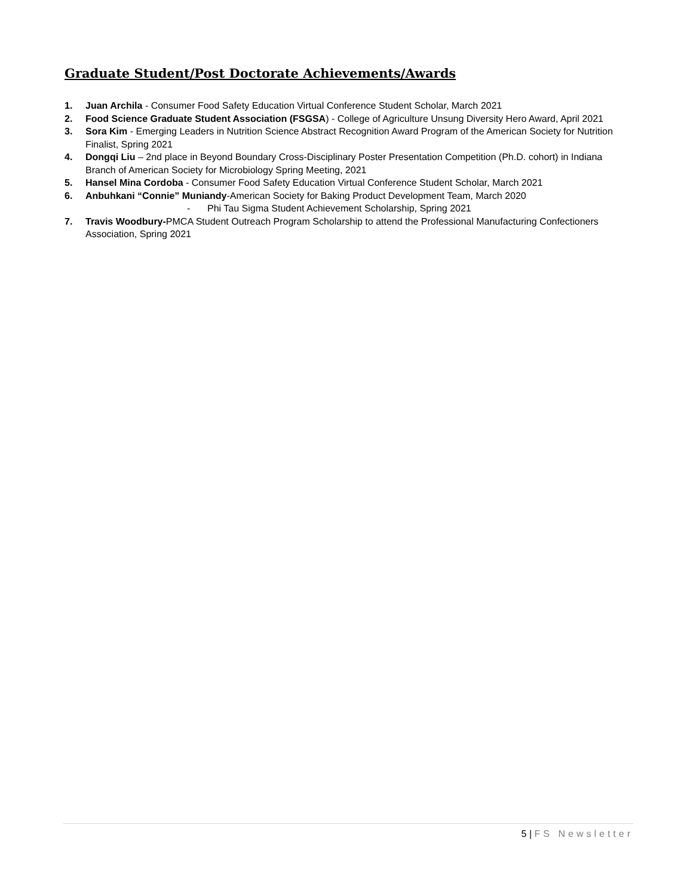Graduate Student/Post Doctorate Achievements/Awards
1. Juan Archila - Consumer Food Safety Education Virtual Conference Student Scholar, March 2021
2. Food Science Graduate Student Association (FSGSA) - College of Agriculture Unsung Diversity Hero Award, April 2021
3. Sora Kim - Emerging Leaders in Nutrition Science Abstract Recognition Award Program of the American Society for Nutrition Finalist, Spring 2021
4. Dongqi Liu – 2nd place in Beyond Boundary Cross-Disciplinary Poster Presentation Competition (Ph.D. cohort) in Indiana Branch of American Society for Microbiology Spring Meeting, 2021
5. Hansel Mina Cordoba - Consumer Food Safety Education Virtual Conference Student Scholar, March 2021
6. Anbuhkani “Connie” Muniandy-American Society for Baking Product Development Team, March 2020
- Phi Tau Sigma Student Achievement Scholarship, Spring 2021
7. Travis Woodbury-PMCA Student Outreach Program Scholarship to attend the Professional Manufacturing Confectioners Association, Spring 2021
5 | FS Newsletter